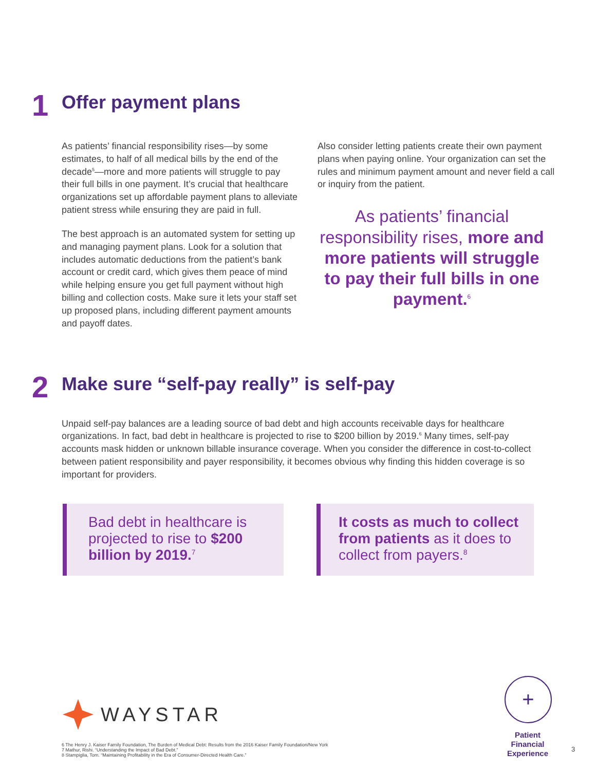1
Offer payment plans
As patients’ financial responsibility rises—by some estimates, to half of all medical bills by the end of the decade<sup>5</sup>—more and more patients will struggle to pay their full bills in one payment. It’s crucial that healthcare organizations set up affordable payment plans to alleviate patient stress while ensuring they are paid in full.
The best approach is an automated system for setting up and managing payment plans. Look for a solution that includes automatic deductions from the patient’s bank account or credit card, which gives them peace of mind while helping ensure you get full payment without high billing and collection costs. Make sure it lets your staff set up proposed plans, including different payment amounts and payoff dates.
Also consider letting patients create their own payment plans when paying online. Your organization can set the rules and minimum payment amount and never field a call or inquiry from the patient.
As patients’ financial responsibility rises, more and more patients will struggle to pay their full bills in one payment.<sup>6</sup>
2
Make sure “self-pay really” is self-pay
Unpaid self-pay balances are a leading source of bad debt and high accounts receivable days for healthcare organizations. In fact, bad debt in healthcare is projected to rise to $200 billion by 2019.<sup>6</sup> Many times, self-pay accounts mask hidden or unknown billable insurance coverage. When you consider the difference in cost-to-collect between patient responsibility and payer responsibility, it becomes obvious why finding this hidden coverage is so important for providers.
Bad debt in healthcare is projected to rise to $200 billion by 2019.<sup>7</sup>
It costs as much to collect from patients as it does to collect from payers.<sup>8</sup>
WAYSTAR
+
Patient Financial Experience
6 The Henry J. Kaiser Family Foundation, The Burden of Medical Debt: Results from the 2016 Kaiser Family Foundation/New York
7 Mathur, Rishi. “Understanding the Impact of Bad Debt.”
8 Stampiglia, Tom. “Maintaining Profitability in the Era of Consumer-Directed Health Care.”
3